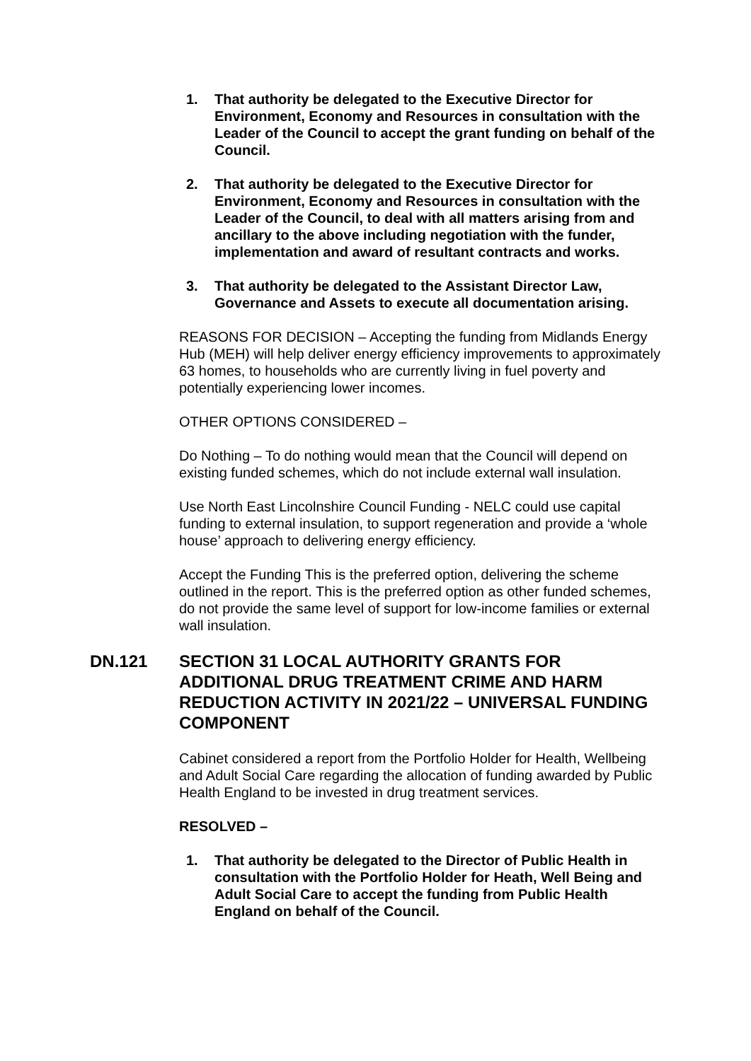1. That authority be delegated to the Executive Director for Environment, Economy and Resources in consultation with the Leader of the Council to accept the grant funding on behalf of the Council.
2. That authority be delegated to the Executive Director for Environment, Economy and Resources in consultation with the Leader of the Council, to deal with all matters arising from and ancillary to the above including negotiation with the funder, implementation and award of resultant contracts and works.
3. That authority be delegated to the Assistant Director Law, Governance and Assets to execute all documentation arising.
REASONS FOR DECISION – Accepting the funding from Midlands Energy Hub (MEH) will help deliver energy efficiency improvements to approximately 63 homes, to households who are currently living in fuel poverty and potentially experiencing lower incomes.
OTHER OPTIONS CONSIDERED –
Do Nothing – To do nothing would mean that the Council will depend on existing funded schemes, which do not include external wall insulation.
Use North East Lincolnshire Council Funding - NELC could use capital funding to external insulation, to support regeneration and provide a ‘whole house’ approach to delivering energy efficiency.
Accept the Funding This is the preferred option, delivering the scheme outlined in the report. This is the preferred option as other funded schemes, do not provide the same level of support for low-income families or external wall insulation.
DN.121 SECTION 31 LOCAL AUTHORITY GRANTS FOR ADDITIONAL DRUG TREATMENT CRIME AND HARM REDUCTION ACTIVITY IN 2021/22 – UNIVERSAL FUNDING COMPONENT
Cabinet considered a report from the Portfolio Holder for Health, Wellbeing and Adult Social Care regarding the allocation of funding awarded by Public Health England to be invested in drug treatment services.
RESOLVED –
1. That authority be delegated to the Director of Public Health in consultation with the Portfolio Holder for Heath, Well Being and Adult Social Care to accept the funding from Public Health England on behalf of the Council.